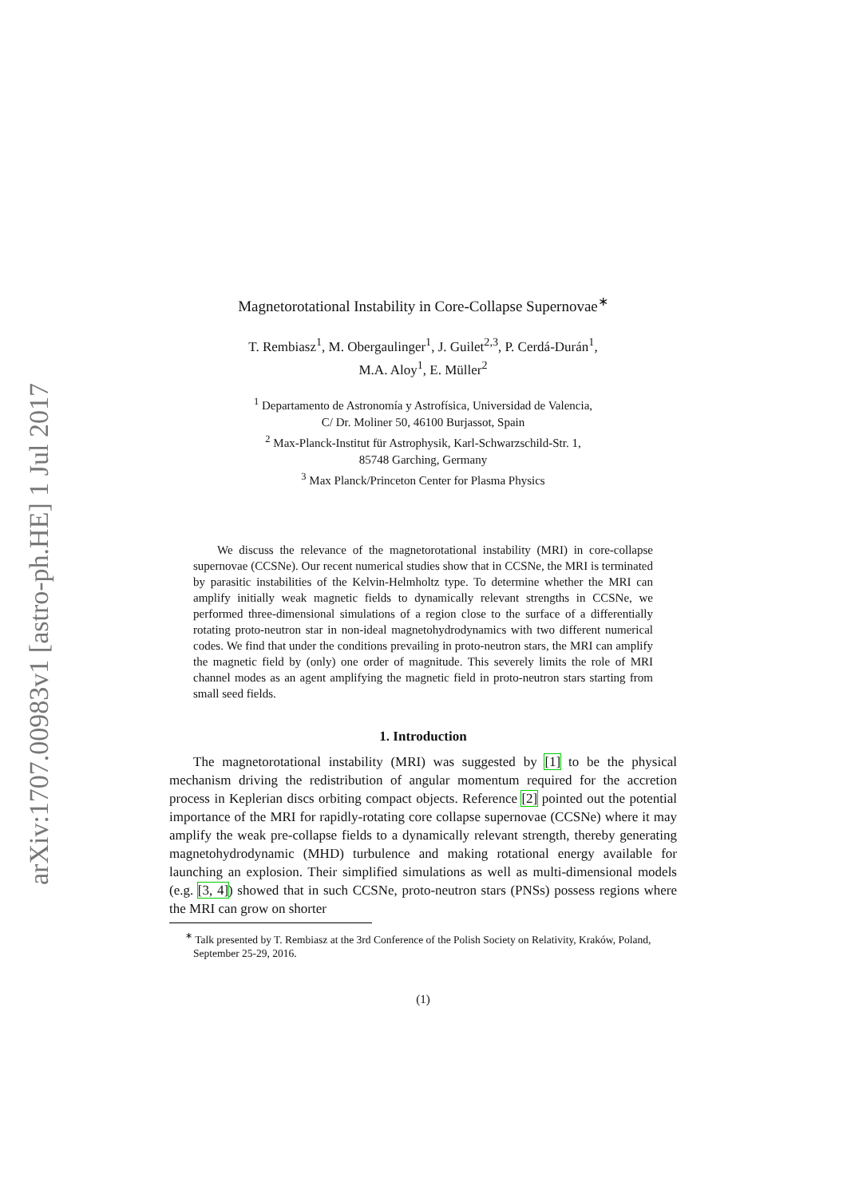arXiv:1707.00983v1 [astro-ph.HE] 1 Jul 2017
Magnetorotational Instability in Core-Collapse Supernovae<sup>∗</sup>
T. Rembiasz<sup>1</sup>, M. Obergaulinger<sup>1</sup>, J. Guilet<sup>2,3</sup>, P. Cerdá-Durán<sup>1</sup>,
M.A. Aloy<sup>1</sup>, E. Müller<sup>2</sup>
<sup>1</sup> Departamento de Astronomía y Astrofísica, Universidad de Valencia,
C/ Dr. Moliner 50, 46100 Burjassot, Spain
<sup>2</sup> Max-Planck-Institut für Astrophysik, Karl-Schwarzschild-Str. 1,
85748 Garching, Germany
<sup>3</sup> Max Planck/Princeton Center for Plasma Physics
We discuss the relevance of the magnetorotational instability (MRI) in core-collapse supernovae (CCSNe). Our recent numerical studies show that in CCSNe, the MRI is terminated by parasitic instabilities of the Kelvin-Helmholtz type. To determine whether the MRI can amplify initially weak magnetic fields to dynamically relevant strengths in CCSNe, we performed three-dimensional simulations of a region close to the surface of a differentially rotating proto-neutron star in non-ideal magnetohydrodynamics with two different numerical codes. We find that under the conditions prevailing in proto-neutron stars, the MRI can amplify the magnetic field by (only) one order of magnitude. This severely limits the role of MRI channel modes as an agent amplifying the magnetic field in proto-neutron stars starting from small seed fields.
1. Introduction
The magnetorotational instability (MRI) was suggested by [1] to be the physical mechanism driving the redistribution of angular momentum required for the accretion process in Keplerian discs orbiting compact objects. Reference [2] pointed out the potential importance of the MRI for rapidly-rotating core collapse supernovae (CCSNe) where it may amplify the weak pre-collapse fields to a dynamically relevant strength, thereby generating magnetohydrodynamic (MHD) turbulence and making rotational energy available for launching an explosion. Their simplified simulations as well as multi-dimensional models (e.g. [3, 4]) showed that in such CCSNe, proto-neutron stars (PNSs) possess regions where the MRI can grow on shorter
<sup>∗</sup> Talk presented by T. Rembiasz at the 3rd Conference of the Polish Society on Relativity, Kraków, Poland, September 25-29, 2016.
(1)